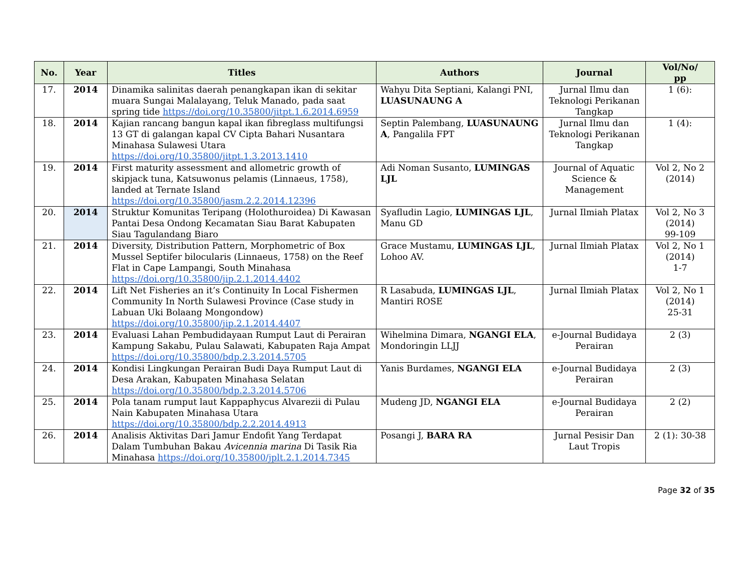| No. | Year | Titles | Authors | Journal | Vol/No/ pp |
| --- | --- | --- | --- | --- | --- |
| 17. | 2014 | Dinamika salinitas daerah penangkapan ikan di sekitar muara Sungai Malalayang, Teluk Manado, pada saat spring tide https://doi.org/10.35800/jitpt.1.6.2014.6959 | Wahyu Dita Septiani, Kalangi PNI, LUASUNAUNG A | Jurnal Ilmu dan Teknologi Perikanan Tangkap | 1 (6): |
| 18. | 2014 | Kajian rancang bangun kapal ikan fibreglass multifungsi 13 GT di galangan kapal CV Cipta Bahari Nusantara Minahasa Sulawesi Utara https://doi.org/10.35800/jitpt.1.3.2013.1410 | Septin Palembang, LUASUNAUNG A , Pangalila FPT | Jurnal Ilmu dan Teknologi Perikanan Tangkap | 1 (4): |
| 19. | 2014 | First maturity assessment and allometric growth of skipjack tuna, Katsuwonus pelamis (Linnaeus, 1758), landed at Ternate Island https://doi.org/10.35800/jasm.2.2.2014.12396 | Adi Noman Susanto, LUMINGAS LJL | Journal of Aquatic Science & Management | Vol 2, No 2 (2014) |
| 20. | 2014 | Struktur Komunitas Teripang (Holothuroidea) Di Kawasan Pantai Desa Ondong Kecamatan Siau Barat Kabupaten Siau Tagulandang Biaro | Syafludin Lagio, LUMINGAS LJL , Manu GD | Jurnal Ilmiah Platax | Vol 2, No 3 (2014) 99-109 |
| 21. | 2014 | Diversity, Distribution Pattern, Morphometric of Box Mussel Septifer bilocularis (Linnaeus, 1758) on the Reef Flat in Cape Lampangi, South Minahasa https://doi.org/10.35800/jip.2.1.2014.4402 | Grace Mustamu, LUMINGAS LJL , Lohoo AV. | Jurnal Ilmiah Platax | Vol 2, No 1 (2014) 1-7 |
| 22. | 2014 | Lift Net Fisheries an it’s Continuity In Local Fishermen Community In North Sulawesi Province (Case study in Labuan Uki Bolaang Mongondow) https://doi.org/10.35800/jip.2.1.2014.4407 | R Lasabuda, LUMINGAS LJL , Mantiri ROSE | Jurnal Ilmiah Platax | Vol 2, No 1 (2014) 25-31 |
| 23. | 2014 | Evaluasi Lahan Pembudidayaan Rumput Laut di Perairan Kampung Sakabu, Pulau Salawati, Kabupaten Raja Ampat https://doi.org/10.35800/bdp.2.3.2014.5705 | Wihelmina Dimara, NGANGI ELA , Mondoringin LLJJ | e-Journal Budidaya Perairan | 2 (3) |
| 24. | 2014 | Kondisi Lingkungan Perairan Budi Daya Rumput Laut di Desa Arakan, Kabupaten Minahasa Selatan https://doi.org/10.35800/bdp.2.3.2014.5706 | Yanis Burdames, NGANGI ELA | e-Journal Budidaya Perairan | 2 (3) |
| 25. | 2014 | Pola tanam rumput laut Kappaphycus Alvarezii di Pulau Nain Kabupaten Minahasa Utara https://doi.org/10.35800/bdp.2.2.2014.4913 | Mudeng JD, NGANGI ELA | e-Journal Budidaya Perairan | 2 (2) |
| 26. | 2014 | Analisis Aktivitas Dari Jamur Endofit Yang Terdapat Dalam Tumbuhan Bakau Avicennia marina Di Tasik Ria Minahasa https://doi.org/10.35800/jplt.2.1.2014.7345 | Posangi J, BARA RA | Jurnal Pesisir Dan Laut Tropis | 2 (1): 30-38 |
Page 32 of 35